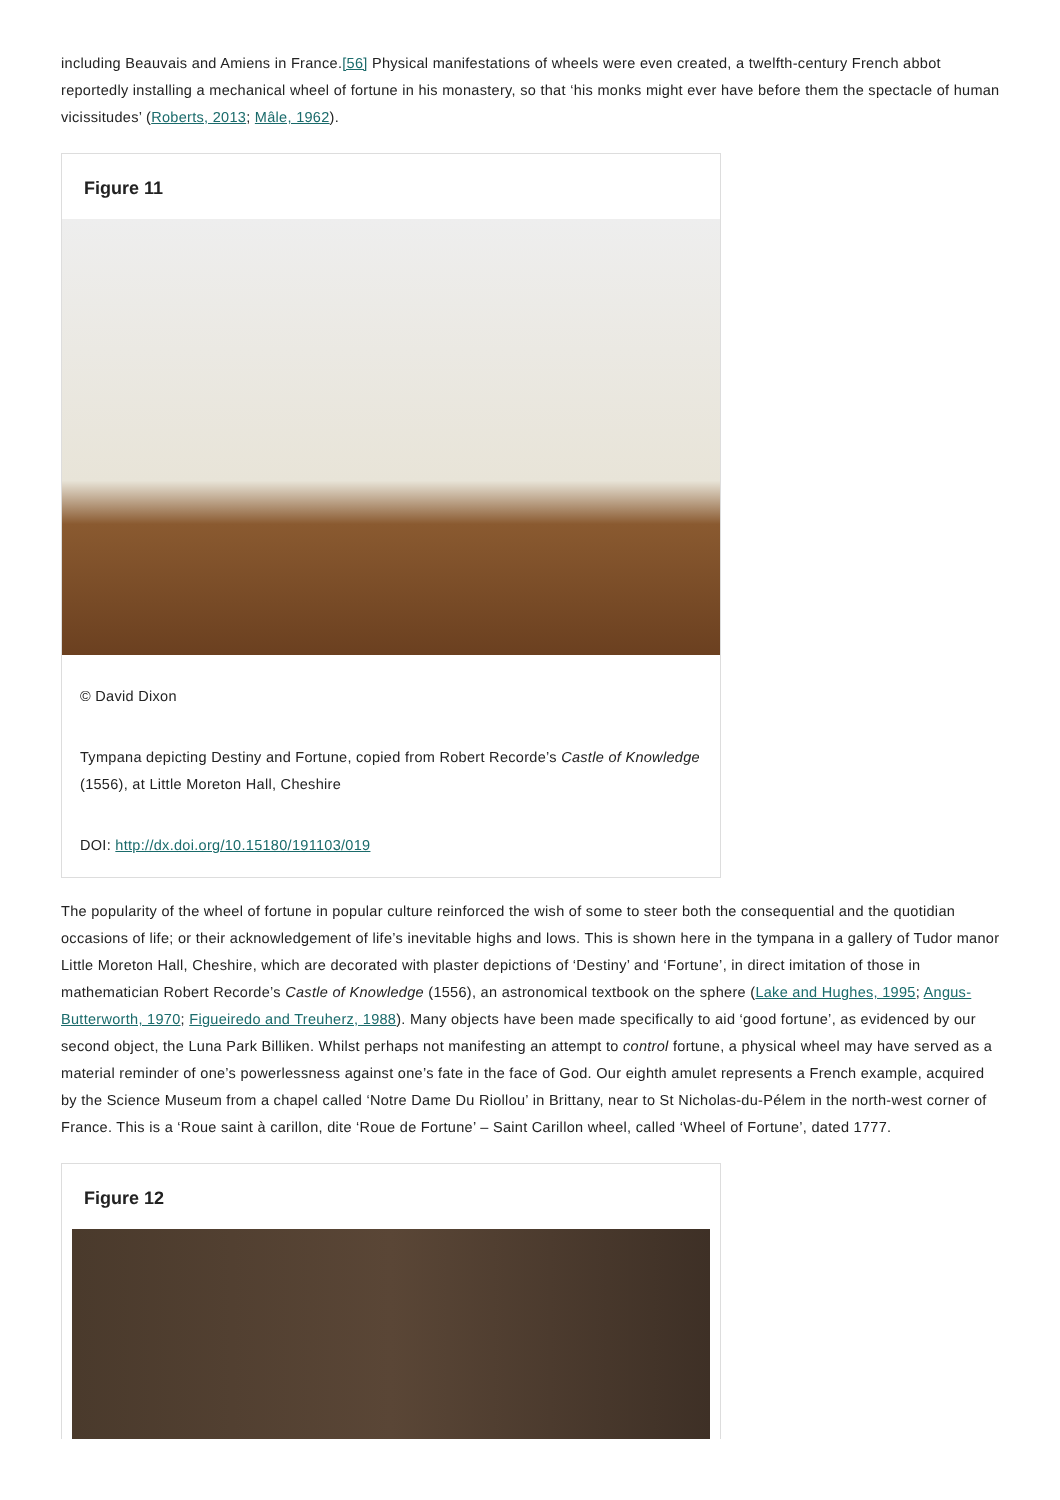including Beauvais and Amiens in France.[56] Physical manifestations of wheels were even created, a twelfth-century French abbot reportedly installing a mechanical wheel of fortune in his monastery, so that ‘his monks might ever have before them the spectacle of human vicissitudes’ (Roberts, 2013; Mâle, 1962).
Figure 11
© David Dixon
Tympana depicting Destiny and Fortune, copied from Robert Recorde’s Castle of Knowledge (1556), at Little Moreton Hall, Cheshire
DOI: http://dx.doi.org/10.15180/191103/019
The popularity of the wheel of fortune in popular culture reinforced the wish of some to steer both the consequential and the quotidian occasions of life; or their acknowledgement of life’s inevitable highs and lows. This is shown here in the tympana in a gallery of Tudor manor Little Moreton Hall, Cheshire, which are decorated with plaster depictions of ‘Destiny’ and ‘Fortune’, in direct imitation of those in mathematician Robert Recorde’s Castle of Knowledge (1556), an astronomical textbook on the sphere (Lake and Hughes, 1995; Angus-Butterworth, 1970; Figueiredo and Treuherz, 1988). Many objects have been made specifically to aid ‘good fortune’, as evidenced by our second object, the Luna Park Billiken. Whilst perhaps not manifesting an attempt to control fortune, a physical wheel may have served as a material reminder of one’s powerlessness against one’s fate in the face of God. Our eighth amulet represents a French example, acquired by the Science Museum from a chapel called ‘Notre Dame Du Riollou’ in Brittany, near to St Nicholas-du-Pélem in the north-west corner of France. This is a ‘Roue saint à carillon, dite ‘Roue de Fortune’ – Saint Carillon wheel, called ‘Wheel of Fortune’, dated 1777.
Figure 12